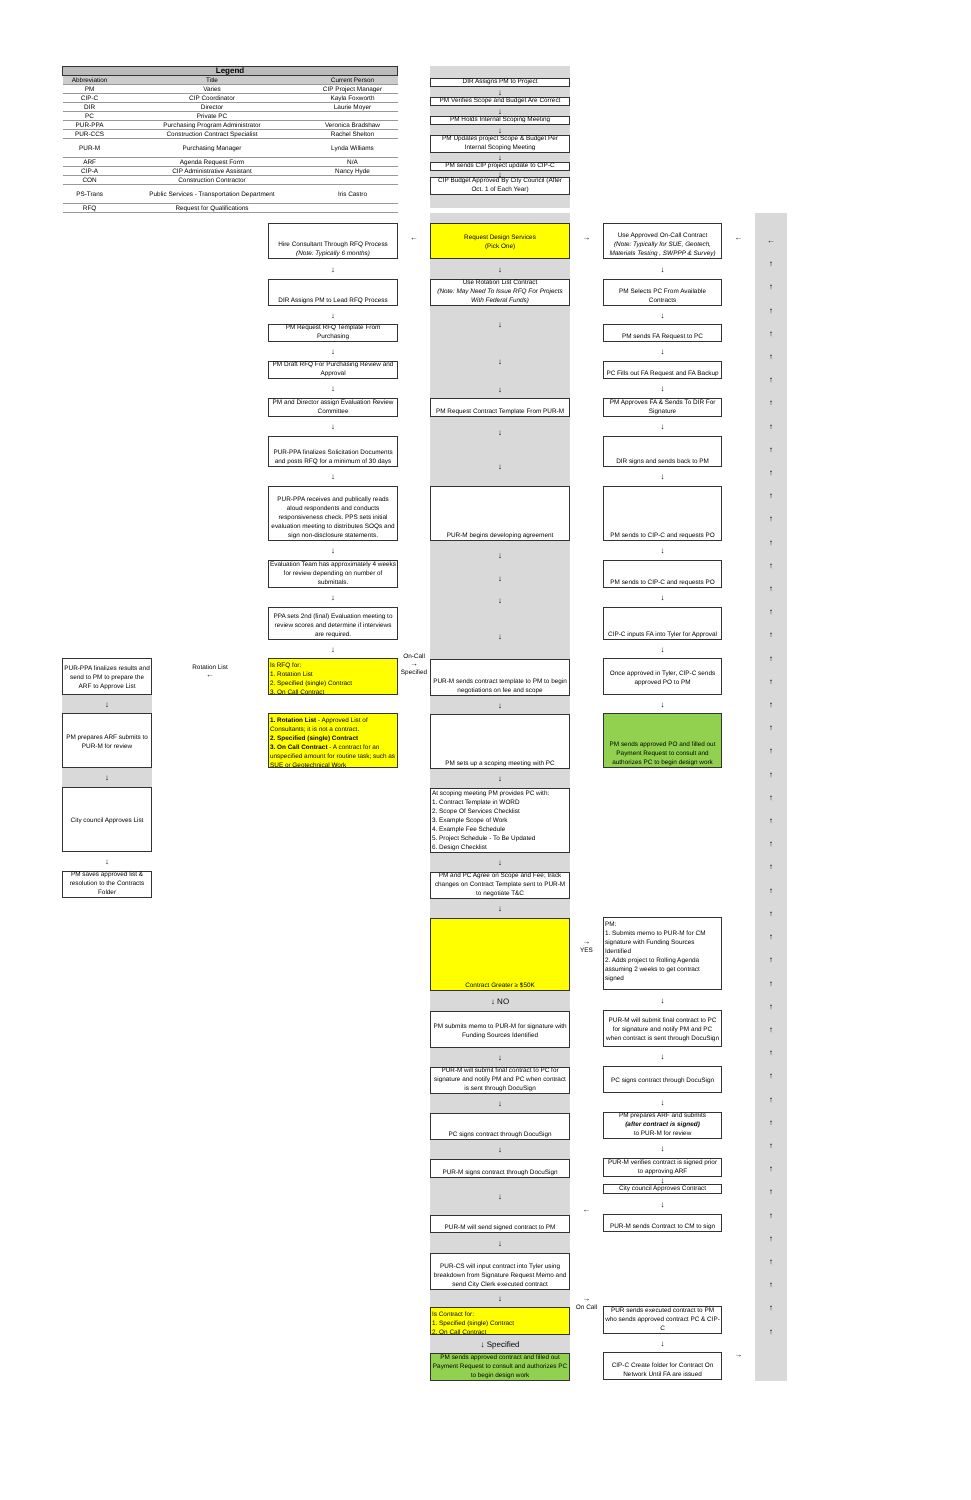| Legend | | |
| --- | --- | --- |
| Abbreviation | Title | Current Person |
| PM | Varies | CIP Project Manager |
| CIP-C | CIP Coordinator | Kayla Foxworth |
| DIR | Director | Laurie Moyer |
| PC | Private PC | |
| PUR-PPA | Purchasing Program Administrator | Veronica Bradshaw |
| PUR-CCS | Construction Contract Specialist | Rachel Shelton |
| PUR-M | Purchasing Manager | Lynda Williams |
| ARF | Agenda Request Form | N/A |
| CIP-A | CIP Administrative Assistant | Nancy Hyde |
| CON | Construction Contractor | |
| PS-Trans | Public Services - Transportation Department | Iris Castro |
| RFQ | Request for Qualifications | |
DIR Assigns PM to Project
↓
PM Verifies Scope and Budget Are Correct
↓
PM Holds Internal Scoping Meeting
↓
PM Updates project Scope & Budget Per Internal Scoping Meeting
↓
PM sends CIP project update to CIP-C
↓
CIP Budget Approved By City Council (After Oct. 1 of Each Year)
PUR-PPA finalizes results and send to PM to prepare the ARF to Approve List
↓
PM prepares ARF submits to PUR-M for review
↓
City council Approves List
↓
PM saves approved list & resolution to the Contracts Folder
Rotation List
←
Hire Consultant Through RFQ Process
(Note: Typically 6 months)
↓
DIR Assigns PM to Lead RFQ Process
↓
PM Request RFQ Template From Purchasing
↓
PM Draft RFQ For Purchasing Review and Approval
↓
PM and Director assign Evaluation Review Committee
↓
PUR-PPA finalizes Solicitation Documents and posts RFQ for a minimum of 30 days
↓
PUR-PPA receives and publically reads aloud respondents and conducts responsiveness check. PPS sets initial evaluation meeting to distributes SOQs and sign non-disclosure statements.
↓
Evaluation Team has approximately 4 weeks for review depending on number of submittals.
↓
PPA sets 2nd (final) Evaluation meeting to review scores and determine if interviews are required.
↓
Is RFQ for:
1. Rotation List
2. Specified (single) Contract
3. On Call Contract
1. Rotation List - Approved List of Consultants; it is not a contract.
2. Specified (single) Contract
3. On Call Contract - A contract for an unspecified amount for routine task; such as SUE or Geotechnical Work
←
On-Call
→
Specified
Request Design Services
(Pick One)
↓
Use Rotation List Contract
(Note: May Need To Issue RFQ For Projects With Federal Funds)
↓
↓
↓
PM Request Contract Template From PUR-M
↓
↓
PUR-M begins developing agreement
↓
↓
↓
↓
PUR-M sends contract template to PM to begin negotiations on fee and scope
↓
PM sets up a scoping meeting with PC
↓
At scoping meeting PM provides PC with:
1. Contract Template in WORD
2. Scope Of Services Checklist
3. Example Scope of Work
4. Example Fee Schedule
5. Project Schedule - To Be Updated
6. Design Checklist
↓
PM and PC Agree on Scope and Fee; track changes on Contract Template sent to PUR-M to negotiate T&C
↓
Contract Greater ≥ $50K
↓ NO
PM submits memo to PUR-M for signature with Funding Sources Identified
↓
PUR-M will submit final contract to PC for signature and notify PM and PC when contract is sent through DocuSign
↓
PC signs contract through DocuSign
↓
PUR-M signs contract through DocuSign
↓
PUR-M will send signed contract to PM
↓
PUR-CS will input contract into Tyler using breakdown from Signature Request Memo and send City Clerk executed contract
↓
Is Contract for:
1. Specified (single) Contract
2. On Call Contract
↓ Specified
PM sends approved contract and filled out Payment Request to consult and authorizes PC to begin design work
→
→
YES
←
→
On Call
Use Approved On-Call Contract
(Note: Typically for SUE, Geotech, Materials Testing , SWPPP & Survey)
↓
PM Selects PC From Available Contracts
↓
PM sends FA Request to PC
↓
PC Fills out FA Request and FA Backup
↓
PM Approves FA & Sends To DIR For Signature
↓
DIR signs and sends back to PM
↓
PM sends to CIP-C and requests PO
↓
PM sends to CIP-C and requests PO
↓
CIP-C inputs FA into Tyler for Approval
↓
Once approved in Tyler, CIP-C sends approved PO to PM
↓
PM sends approved PO and filled out Payment Request to consult and authorizes PC to begin design work
PM:
1. Submits memo to PUR-M for CM signature with Funding Sources Identified
2. Adds project to Rolling Agenda assuming 2 weeks to get contract signed
↓
PUR-M will submit final contract to PC for signature and notify PM and PC when contract is sent through DocuSign
↓
PC signs contract through DocuSign
↓
PM prepares ARF and submits
(after contract is signed)
to PUR-M for review
↓
PUR-M verifies contract is signed prior to approving ARF
↓
City council Approves Contract
↓
PUR-M sends Contract to CM to sign
PUR sends executed contract to PM who sends approved contract PC & CIP-C
↓
CIP-C Create folder for Contract On Network Until FA are issued
←
→
←
↑
↑
↑
↑
↑
↑
↑
↑
↑
↑
↑
↑
↑
↑
↑
↑
↑
↑
↑
↑
↑
↑
↑
↑
↑
↑
↑
↑
↑
↑
↑
↑
↑
↑
↑
↑
↑
↑
↑
↑
↑
↑
↑
↑
↑
↑
↑